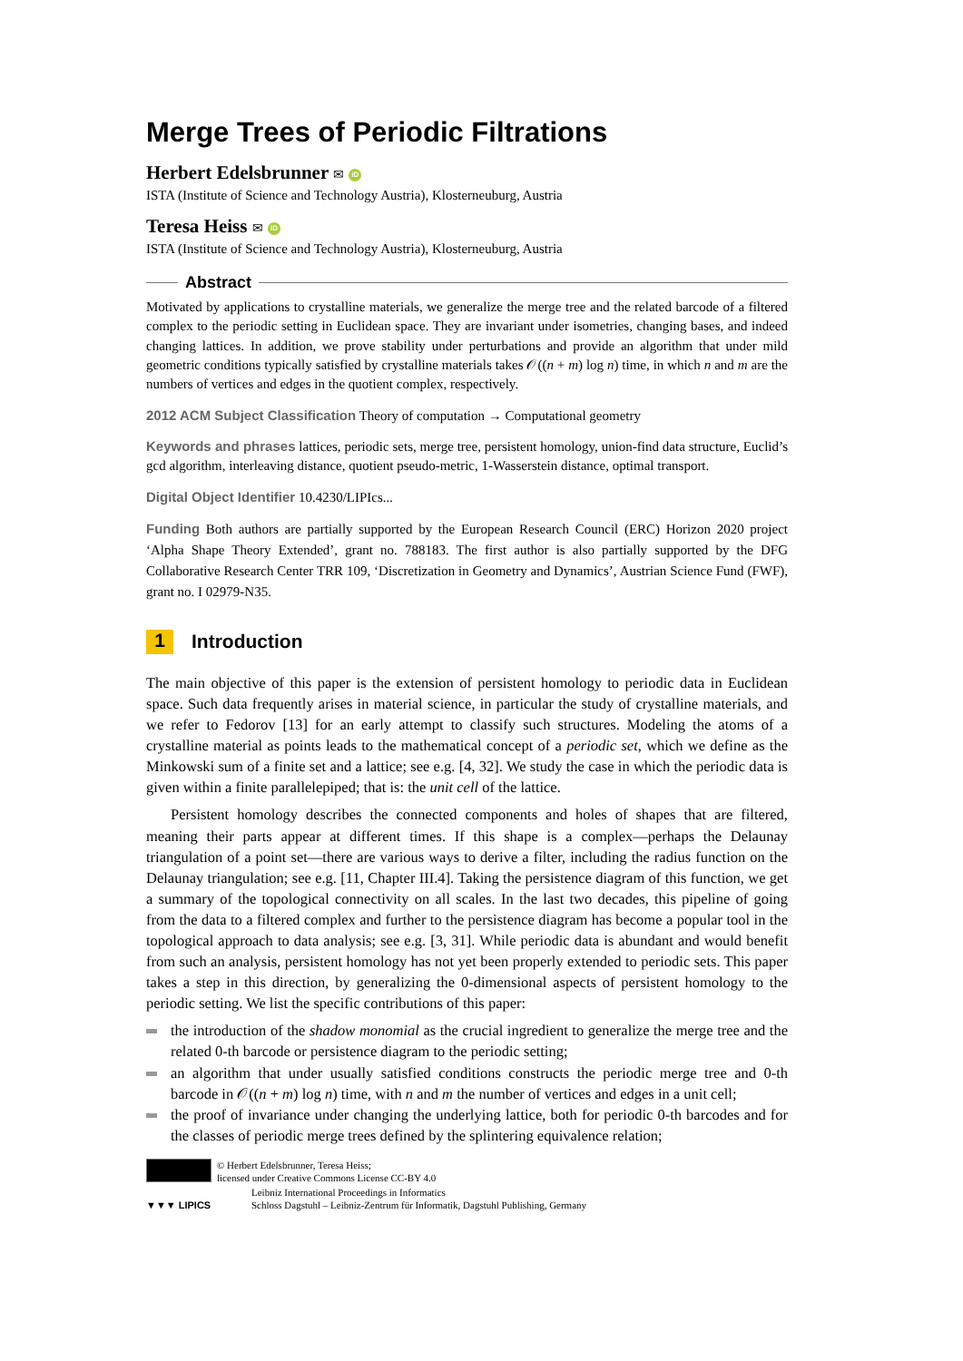Merge Trees of Periodic Filtrations
Herbert Edelsbrunner ✉ iD
ISTA (Institute of Science and Technology Austria), Klosterneuburg, Austria
Teresa Heiss ✉ iD
ISTA (Institute of Science and Technology Austria), Klosterneuburg, Austria
Abstract
Motivated by applications to crystalline materials, we generalize the merge tree and the related barcode of a filtered complex to the periodic setting in Euclidean space. They are invariant under isometries, changing bases, and indeed changing lattices. In addition, we prove stability under perturbations and provide an algorithm that under mild geometric conditions typically satisfied by crystalline materials takes 𝒪((n + m) log n) time, in which n and m are the numbers of vertices and edges in the quotient complex, respectively.
2012 ACM Subject Classification Theory of computation → Computational geometry
Keywords and phrases lattices, periodic sets, merge tree, persistent homology, union-find data structure, Euclid’s gcd algorithm, interleaving distance, quotient pseudo-metric, 1-Wasserstein distance, optimal transport.
Digital Object Identifier 10.4230/LIPIcs...
Funding Both authors are partially supported by the European Research Council (ERC) Horizon 2020 project ‘Alpha Shape Theory Extended’, grant no. 788183. The first author is also partially supported by the DFG Collaborative Research Center TRR 109, ‘Discretization in Geometry and Dynamics’, Austrian Science Fund (FWF), grant no. I 02979-N35.
1 Introduction
The main objective of this paper is the extension of persistent homology to periodic data in Euclidean space. Such data frequently arises in material science, in particular the study of crystalline materials, and we refer to Fedorov [13] for an early attempt to classify such structures. Modeling the atoms of a crystalline material as points leads to the mathematical concept of a periodic set, which we define as the Minkowski sum of a finite set and a lattice; see e.g. [4, 32]. We study the case in which the periodic data is given within a finite parallelepiped; that is: the unit cell of the lattice.
Persistent homology describes the connected components and holes of shapes that are filtered, meaning their parts appear at different times. If this shape is a complex—perhaps the Delaunay triangulation of a point set—there are various ways to derive a filter, including the radius function on the Delaunay triangulation; see e.g. [11, Chapter III.4]. Taking the persistence diagram of this function, we get a summary of the topological connectivity on all scales. In the last two decades, this pipeline of going from the data to a filtered complex and further to the persistence diagram has become a popular tool in the topological approach to data analysis; see e.g. [3, 31]. While periodic data is abundant and would benefit from such an analysis, persistent homology has not yet been properly extended to periodic sets. This paper takes a step in this direction, by generalizing the 0-dimensional aspects of persistent homology to the periodic setting. We list the specific contributions of this paper:
the introduction of the shadow monomial as the crucial ingredient to generalize the merge tree and the related 0-th barcode or persistence diagram to the periodic setting;
an algorithm that under usually satisfied conditions constructs the periodic merge tree and 0-th barcode in 𝒪((n + m) log n) time, with n and m the number of vertices and edges in a unit cell;
the proof of invariance under changing the underlying lattice, both for periodic 0-th barcodes and for the classes of periodic merge trees defined by the splintering equivalence relation;
© Herbert Edelsbrunner, Teresa Heiss;
licensed under Creative Commons License CC-BY 4.0
▼▼▼ LIPICS
Leibniz International Proceedings in Informatics
Schloss Dagstuhl – Leibniz-Zentrum für Informatik, Dagstuhl Publishing, Germany